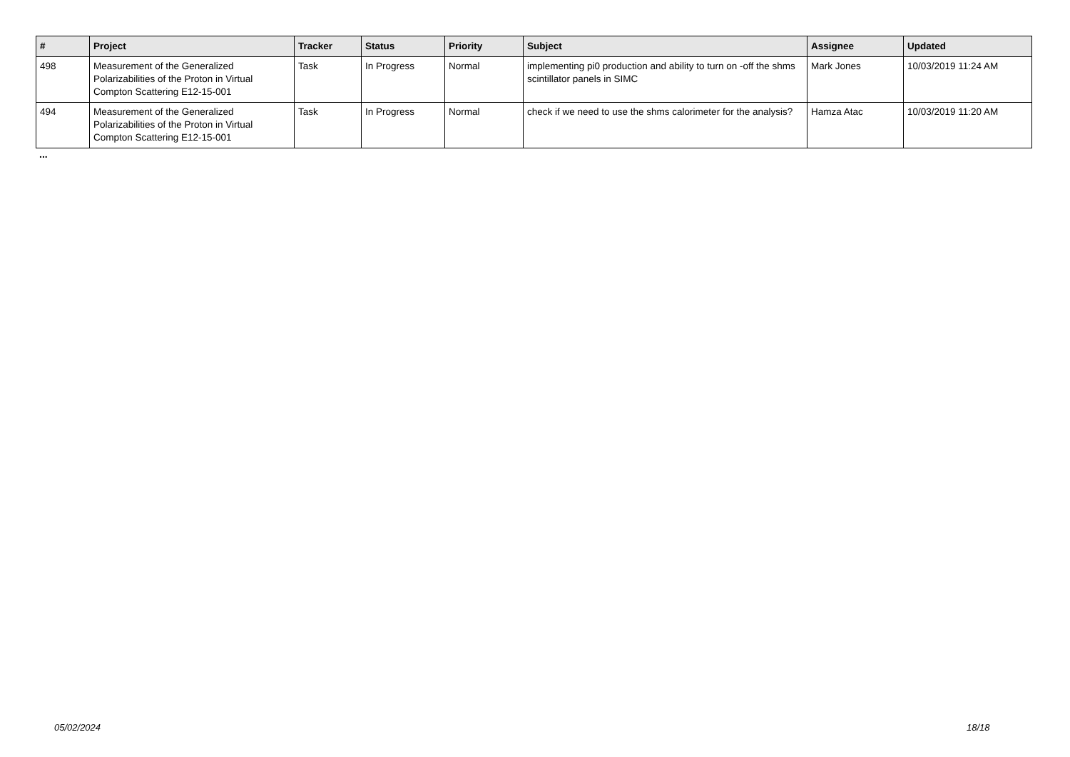| # | Project | Tracker | Status | Priority | Subject | Assignee | Updated |
| --- | --- | --- | --- | --- | --- | --- | --- |
| 498 | Measurement of the Generalized Polarizabilities of the Proton in Virtual Compton Scattering E12-15-001 | Task | In Progress | Normal | implementing pi0 production and ability to turn on -off the shms scintillator panels in SIMC | Mark Jones | 10/03/2019 11:24 AM |
| 494 | Measurement of the Generalized Polarizabilities of the Proton in Virtual Compton Scattering E12-15-001 | Task | In Progress | Normal | check if we need to use the shms calorimeter for the analysis? | Hamza Atac | 10/03/2019 11:20 AM |
...
05/02/2024 18/18